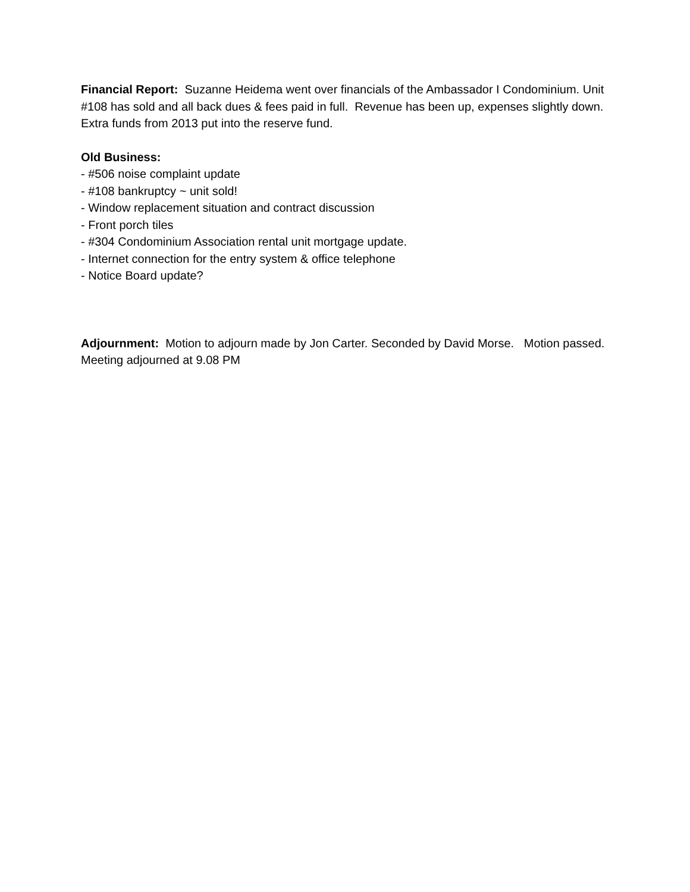Financial Report: Suzanne Heidema went over financials of the Ambassador I Condominium. Unit #108 has sold and all back dues & fees paid in full. Revenue has been up, expenses slightly down. Extra funds from 2013 put into the reserve fund.
Old Business:
- #506 noise complaint update
- #108 bankruptcy ~ unit sold!
- Window replacement situation and contract discussion
- Front porch tiles
- #304 Condominium Association rental unit mortgage update.
- Internet connection for the entry system & office telephone
- Notice Board update?
Adjournment: Motion to adjourn made by Jon Carter. Seconded by David Morse. Motion passed. Meeting adjourned at 9.08 PM